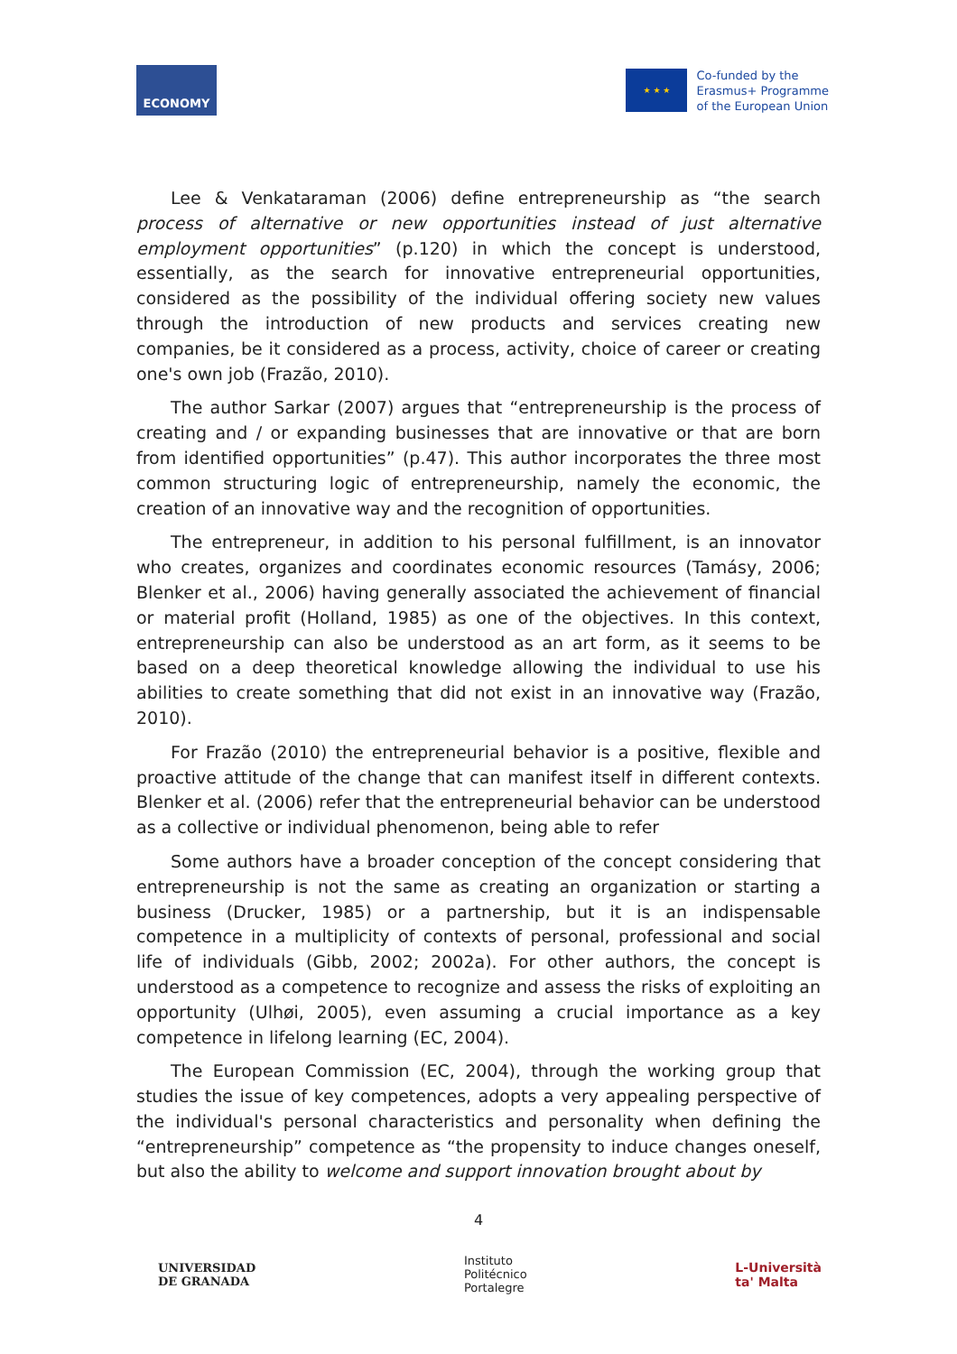ECONOMY
★ ★ ★
Co-funded by the
Erasmus+ Programme
of the European Union
Lee & Venkataraman (2006) define entrepreneurship as “the search process of alternative or new opportunities instead of just alternative employment opportunities” (p.120) in which the concept is understood, essentially, as the search for innovative entrepreneurial opportunities, considered as the possibility of the individual offering society new values through the introduction of new products and services creating new companies, be it considered as a process, activity, choice of career or creating one's own job (Frazão, 2010).
The author Sarkar (2007) argues that “entrepreneurship is the process of creating and / or expanding businesses that are innovative or that are born from identified opportunities” (p.47). This author incorporates the three most common structuring logic of entrepreneurship, namely the economic, the creation of an innovative way and the recognition of opportunities.
The entrepreneur, in addition to his personal fulfillment, is an innovator who creates, organizes and coordinates economic resources (Tamásy, 2006; Blenker et al., 2006) having generally associated the achievement of financial or material profit (Holland, 1985) as one of the objectives. In this context, entrepreneurship can also be understood as an art form, as it seems to be based on a deep theoretical knowledge allowing the individual to use his abilities to create something that did not exist in an innovative way (Frazão, 2010).
For Frazão (2010) the entrepreneurial behavior is a positive, flexible and proactive attitude of the change that can manifest itself in different contexts. Blenker et al. (2006) refer that the entrepreneurial behavior can be understood as a collective or individual phenomenon, being able to refer
Some authors have a broader conception of the concept considering that entrepreneurship is not the same as creating an organization or starting a business (Drucker, 1985) or a partnership, but it is an indispensable competence in a multiplicity of contexts of personal, professional and social life of individuals (Gibb, 2002; 2002a). For other authors, the concept is understood as a competence to recognize and assess the risks of exploiting an opportunity (Ulhøi, 2005), even assuming a crucial importance as a key competence in lifelong learning (EC, 2004).
The European Commission (EC, 2004), through the working group that studies the issue of key competences, adopts a very appealing perspective of the individual's personal characteristics and personality when defining the “entrepreneurship” competence as “the propensity to induce changes oneself, but also the ability to welcome and support innovation brought about by
4
UNIVERSIDAD
DE GRANADA
Instituto
Politécnico
Portalegre
L-Università
ta' Malta